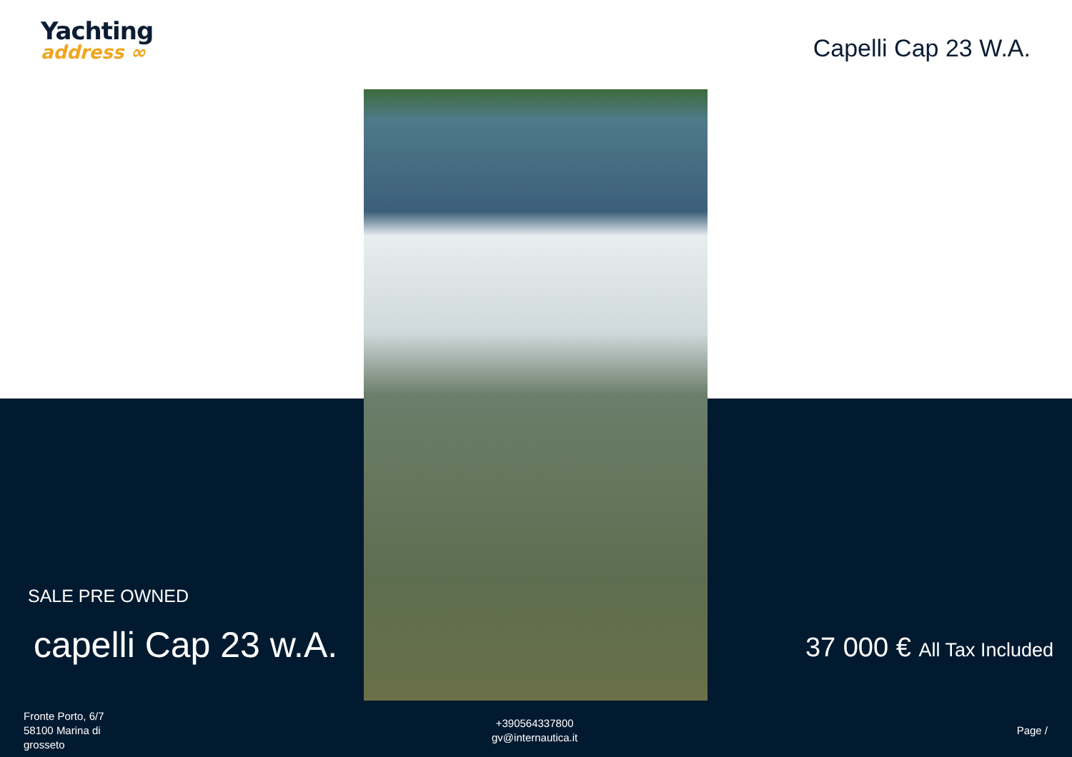Yachting
address ∞
Capelli Cap 23 W.A.
SALE PRE OWNED
capelli Cap 23 w.A.
37 000 € All Tax Included
Fronte Porto, 6/7
58100 Marina di
grosseto
+390564337800
gv@internautica.it
Page /